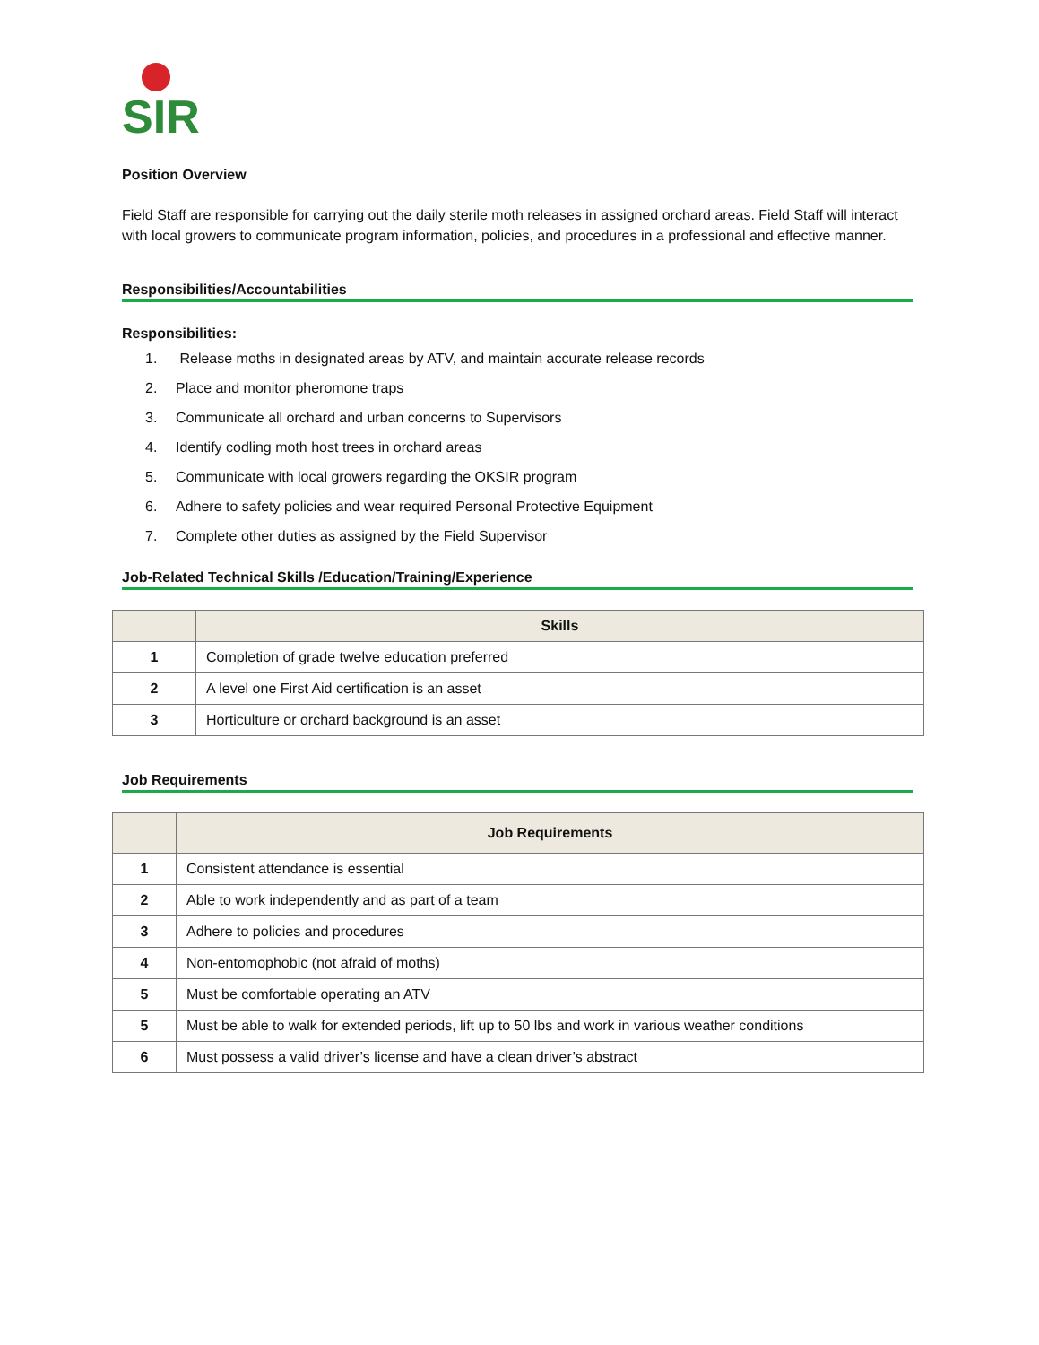SIR
Position Overview
Field Staff are responsible for carrying out the daily sterile moth releases in assigned orchard areas. Field Staff will interact with local growers to communicate program information, policies, and procedures in a professional and effective manner.
Responsibilities/Accountabilities
Responsibilities:
1. Release moths in designated areas by ATV, and maintain accurate release records
2. Place and monitor pheromone traps
3. Communicate all orchard and urban concerns to Supervisors
4. Identify codling moth host trees in orchard areas
5. Communicate with local growers regarding the OKSIR program
6. Adhere to safety policies and wear required Personal Protective Equipment
7. Complete other duties as assigned by the Field Supervisor
Job-Related Technical Skills /Education/Training/Experience
| | Skills |
| --- | --- |
| 1 | Completion of grade twelve education preferred |
| 2 | A level one First Aid certification is an asset |
| 3 | Horticulture or orchard background is an asset |
Job Requirements
| | Job Requirements |
| --- | --- |
| 1 | Consistent attendance is essential |
| 2 | Able to work independently and as part of a team |
| 3 | Adhere to policies and procedures |
| 4 | Non-entomophobic (not afraid of moths) |
| 5 | Must be comfortable operating an ATV |
| 5 | Must be able to walk for extended periods, lift up to 50 lbs and work in various weather conditions |
| 6 | Must possess a valid driver’s license and have a clean driver’s abstract |